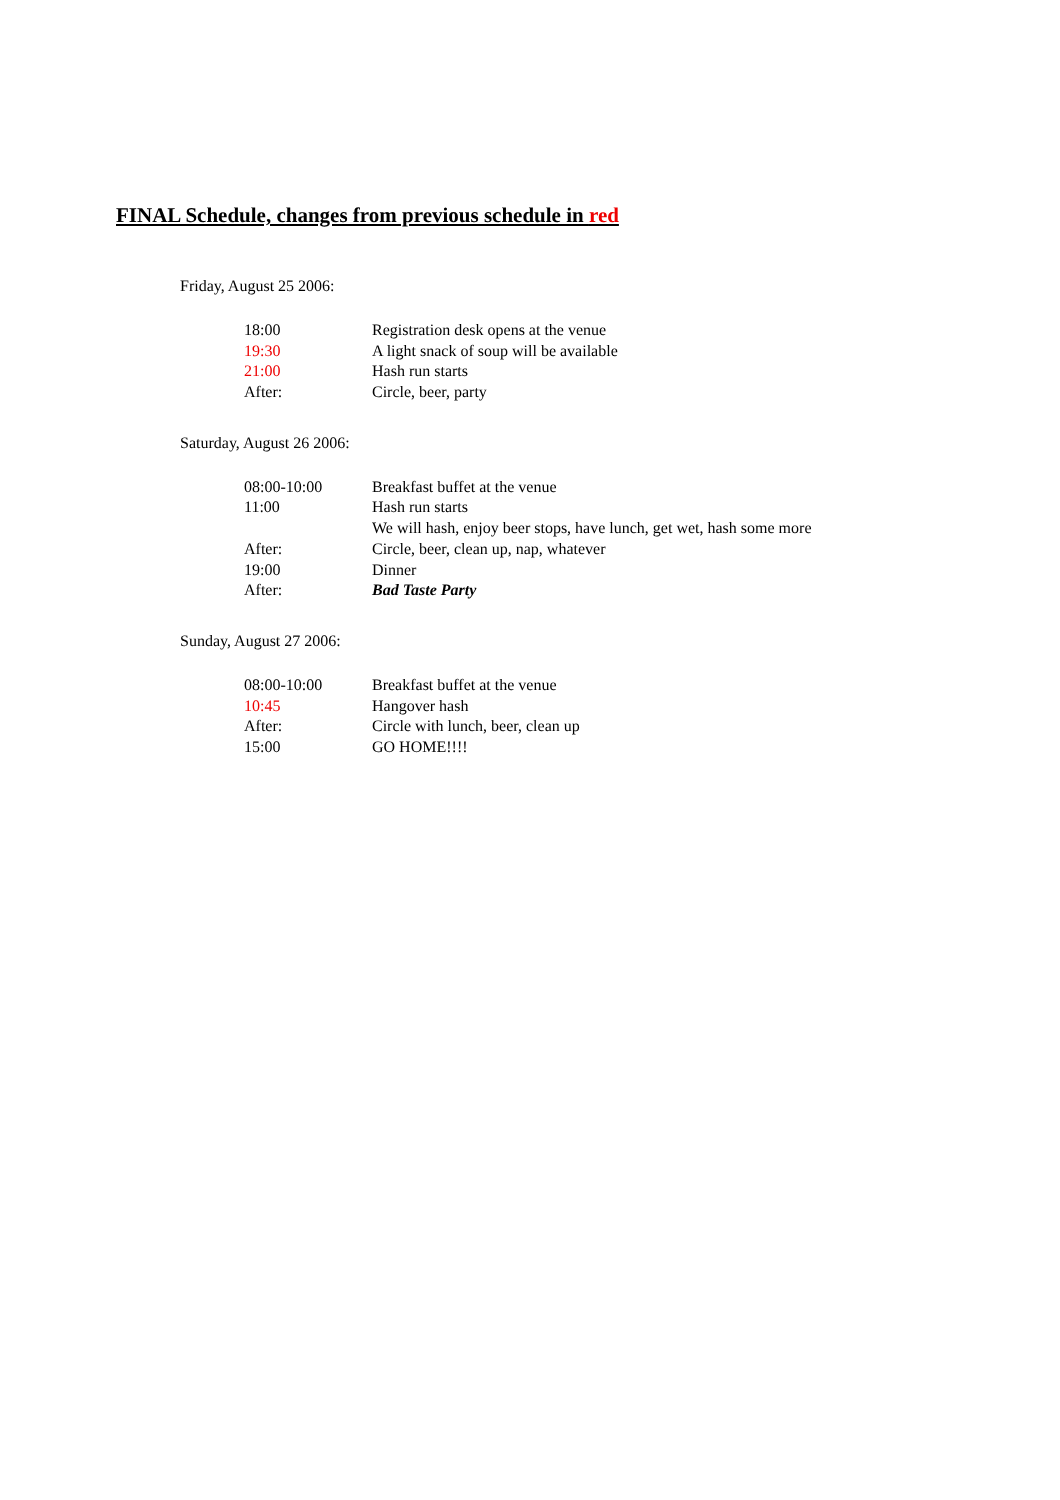FINAL Schedule, changes from previous schedule in red
Friday, August 25 2006:
| 18:00 | Registration desk opens at the venue |
| 19:30 | A light snack of soup will be available |
| 21:00 | Hash run starts |
| After: | Circle, beer, party |
Saturday, August 26 2006:
| 08:00-10:00 | Breakfast buffet at the venue |
| 11:00 | Hash run starts |
| | We will hash, enjoy beer stops, have lunch, get wet, hash some more |
| After: | Circle, beer, clean up, nap, whatever |
| 19:00 | Dinner |
| After: | Bad Taste Party |
Sunday, August 27 2006:
| 08:00-10:00 | Breakfast buffet at the venue |
| 10:45 | Hangover hash |
| After: | Circle with lunch, beer, clean up |
| 15:00 | GO HOME!!!! |